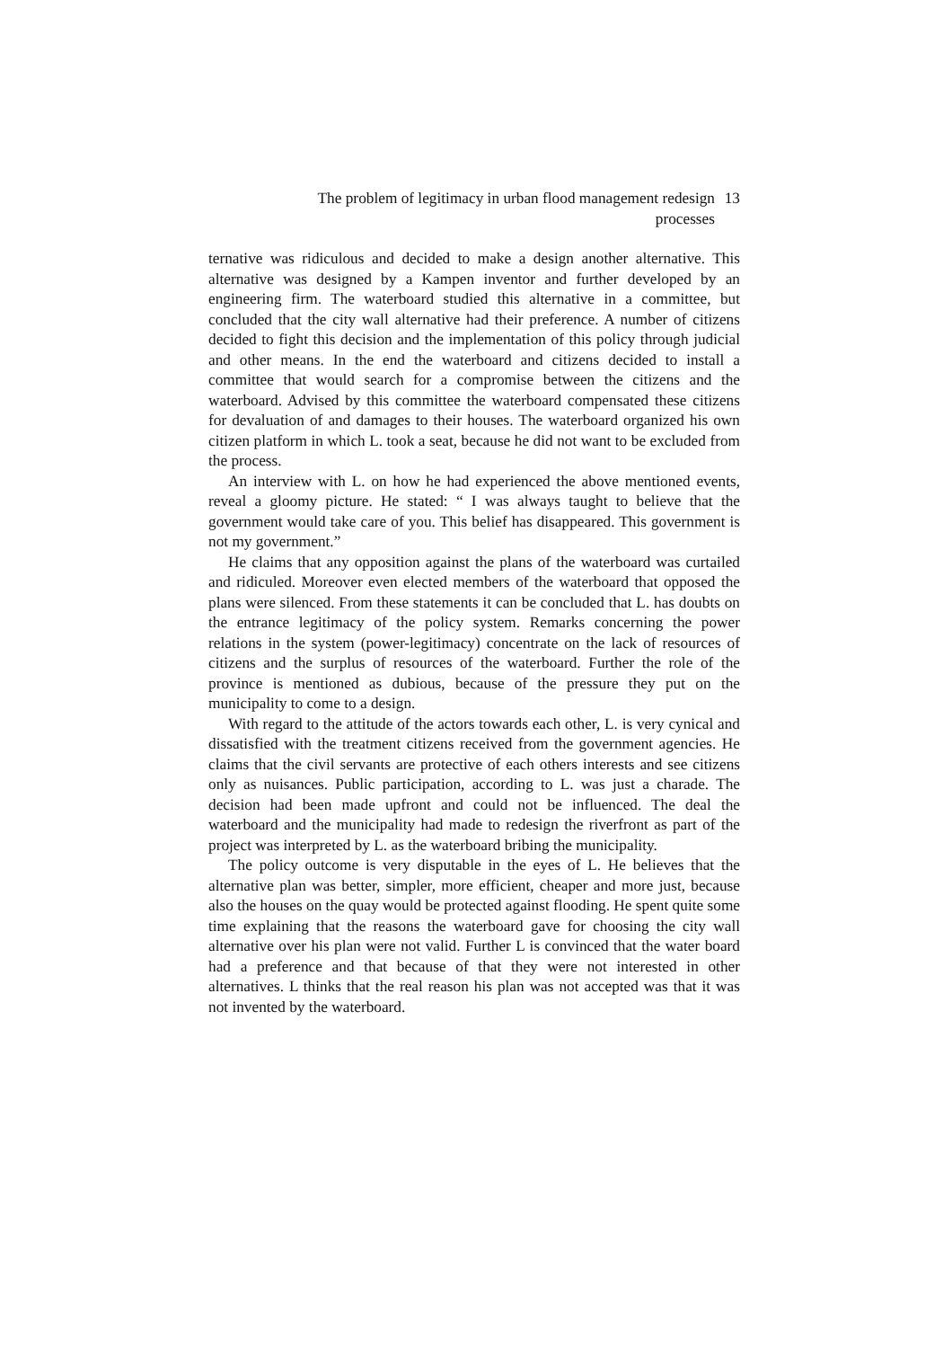The problem of legitimacy in urban flood management redesign processes
13
ternative was ridiculous and decided to make a design another alternative. This alternative was designed by a Kampen inventor and further developed by an engineering firm. The waterboard studied this alternative in a committee, but concluded that the city wall alternative had their preference. A number of citizens decided to fight this decision and the implementation of this policy through judicial and other means. In the end the waterboard and citizens decided to install a committee that would search for a compromise between the citizens and the waterboard. Advised by this committee the waterboard compensated these citizens for devaluation of and damages to their houses. The waterboard organized his own citizen platform in which L. took a seat, because he did not want to be excluded from the process.
An interview with L. on how he had experienced the above mentioned events, reveal a gloomy picture. He stated: “ I was always taught to believe that the government would take care of you. This belief has disappeared. This government is not my government.”
He claims that any opposition against the plans of the waterboard was curtailed and ridiculed. Moreover even elected members of the waterboard that opposed the plans were silenced. From these statements it can be concluded that L. has doubts on the entrance legitimacy of the policy system. Remarks concerning the power relations in the system (power-legitimacy) concentrate on the lack of resources of citizens and the surplus of resources of the waterboard. Further the role of the province is mentioned as dubious, because of the pressure they put on the municipality to come to a design.
With regard to the attitude of the actors towards each other, L. is very cynical and dissatisfied with the treatment citizens received from the government agencies. He claims that the civil servants are protective of each others interests and see citizens only as nuisances. Public participation, according to L. was just a charade. The decision had been made upfront and could not be influenced. The deal the waterboard and the municipality had made to redesign the riverfront as part of the project was interpreted by L. as the waterboard bribing the municipality.
The policy outcome is very disputable in the eyes of L. He believes that the alternative plan was better, simpler, more efficient, cheaper and more just, because also the houses on the quay would be protected against flooding. He spent quite some time explaining that the reasons the waterboard gave for choosing the city wall alternative over his plan were not valid. Further L is convinced that the water board had a preference and that because of that they were not interested in other alternatives. L thinks that the real reason his plan was not accepted was that it was not invented by the waterboard.